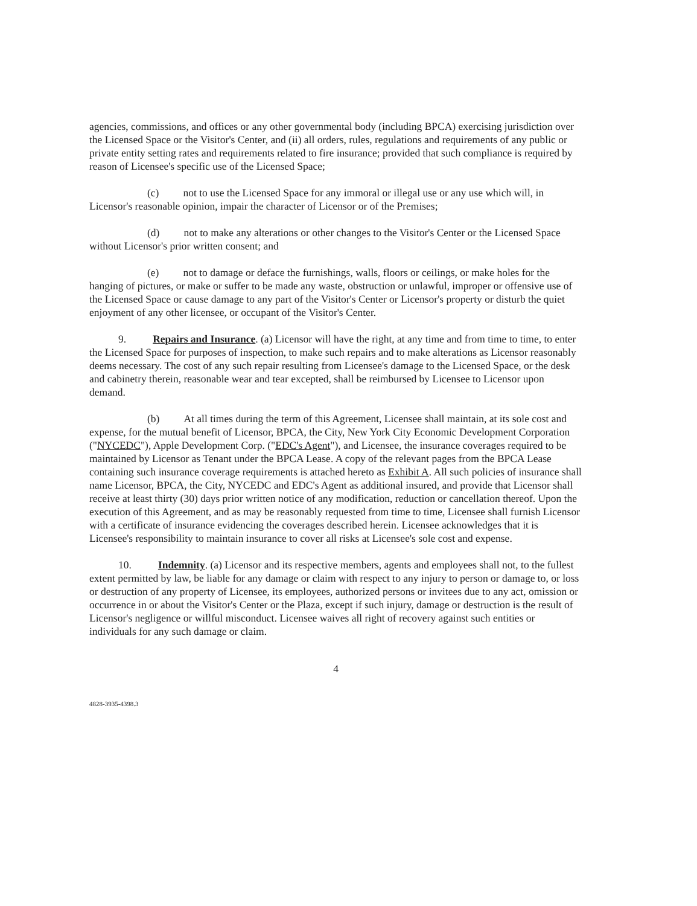agencies, commissions, and offices or any other governmental body (including BPCA) exercising jurisdiction over the Licensed Space or the Visitor's Center, and (ii) all orders, rules, regulations and requirements of any public or private entity setting rates and requirements related to fire insurance; provided that such compliance is required by reason of Licensee's specific use of the Licensed Space;
(c) not to use the Licensed Space for any immoral or illegal use or any use which will, in Licensor's reasonable opinion, impair the character of Licensor or of the Premises;
(d) not to make any alterations or other changes to the Visitor's Center or the Licensed Space without Licensor's prior written consent; and
(e) not to damage or deface the furnishings, walls, floors or ceilings, or make holes for the hanging of pictures, or make or suffer to be made any waste, obstruction or unlawful, improper or offensive use of the Licensed Space or cause damage to any part of the Visitor's Center or Licensor's property or disturb the quiet enjoyment of any other licensee, or occupant of the Visitor's Center.
9. Repairs and Insurance. (a) Licensor will have the right, at any time and from time to time, to enter the Licensed Space for purposes of inspection, to make such repairs and to make alterations as Licensor reasonably deems necessary. The cost of any such repair resulting from Licensee's damage to the Licensed Space, or the desk and cabinetry therein, reasonable wear and tear excepted, shall be reimbursed by Licensee to Licensor upon demand.
(b) At all times during the term of this Agreement, Licensee shall maintain, at its sole cost and expense, for the mutual benefit of Licensor, BPCA, the City, New York City Economic Development Corporation ("NYCEDC"), Apple Development Corp. ("EDC's Agent"), and Licensee, the insurance coverages required to be maintained by Licensor as Tenant under the BPCA Lease. A copy of the relevant pages from the BPCA Lease containing such insurance coverage requirements is attached hereto as Exhibit A. All such policies of insurance shall name Licensor, BPCA, the City, NYCEDC and EDC's Agent as additional insured, and provide that Licensor shall receive at least thirty (30) days prior written notice of any modification, reduction or cancellation thereof. Upon the execution of this Agreement, and as may be reasonably requested from time to time, Licensee shall furnish Licensor with a certificate of insurance evidencing the coverages described herein. Licensee acknowledges that it is Licensee's responsibility to maintain insurance to cover all risks at Licensee's sole cost and expense.
10. Indemnity. (a) Licensor and its respective members, agents and employees shall not, to the fullest extent permitted by law, be liable for any damage or claim with respect to any injury to person or damage to, or loss or destruction of any property of Licensee, its employees, authorized persons or invitees due to any act, omission or occurrence in or about the Visitor's Center or the Plaza, except if such injury, damage or destruction is the result of Licensor's negligence or willful misconduct. Licensee waives all right of recovery against such entities or individuals for any such damage or claim.
4
4828-3935-4398.3